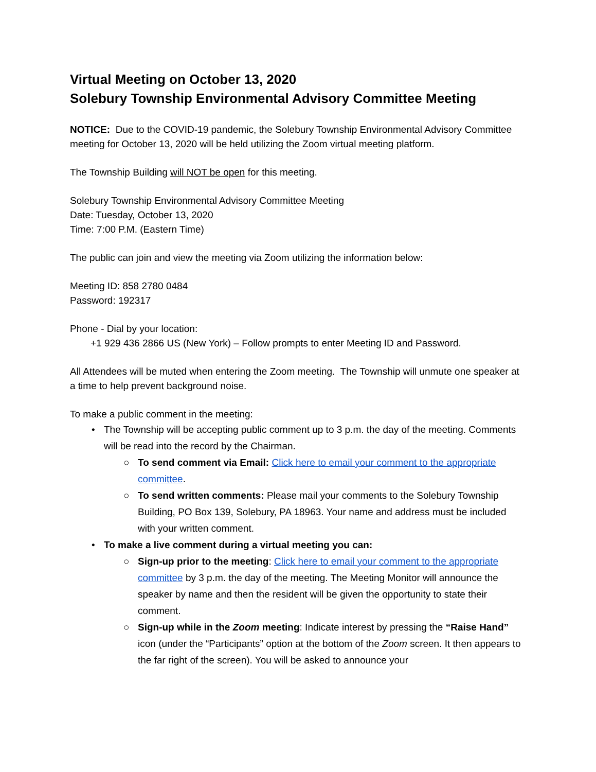Virtual Meeting on October 13, 2020
Solebury Township Environmental Advisory Committee Meeting
NOTICE: Due to the COVID-19 pandemic, the Solebury Township Environmental Advisory Committee meeting for October 13, 2020 will be held utilizing the Zoom virtual meeting platform.
The Township Building will NOT be open for this meeting.
Solebury Township Environmental Advisory Committee Meeting
Date: Tuesday, October 13, 2020
Time: 7:00 P.M. (Eastern Time)
The public can join and view the meeting via Zoom utilizing the information below:
Meeting ID: 858 2780 0484
Password: 192317
Phone - Dial by your location:
+1 929 436 2866 US (New York) – Follow prompts to enter Meeting ID and Password.
All Attendees will be muted when entering the Zoom meeting. The Township will unmute one speaker at a time to help prevent background noise.
To make a public comment in the meeting:
• The Township will be accepting public comment up to 3 p.m. the day of the meeting. Comments will be read into the record by the Chairman.
○ To send comment via Email: Click here to email your comment to the appropriate committee.
○ To send written comments: Please mail your comments to the Solebury Township Building, PO Box 139, Solebury, PA 18963. Your name and address must be included with your written comment.
• To make a live comment during a virtual meeting you can:
○ Sign-up prior to the meeting: Click here to email your comment to the appropriate committee by 3 p.m. the day of the meeting. The Meeting Monitor will announce the speaker by name and then the resident will be given the opportunity to state their comment.
○ Sign-up while in the Zoom meeting: Indicate interest by pressing the “Raise Hand” icon (under the “Participants” option at the bottom of the Zoom screen. It then appears to the far right of the screen). You will be asked to announce your